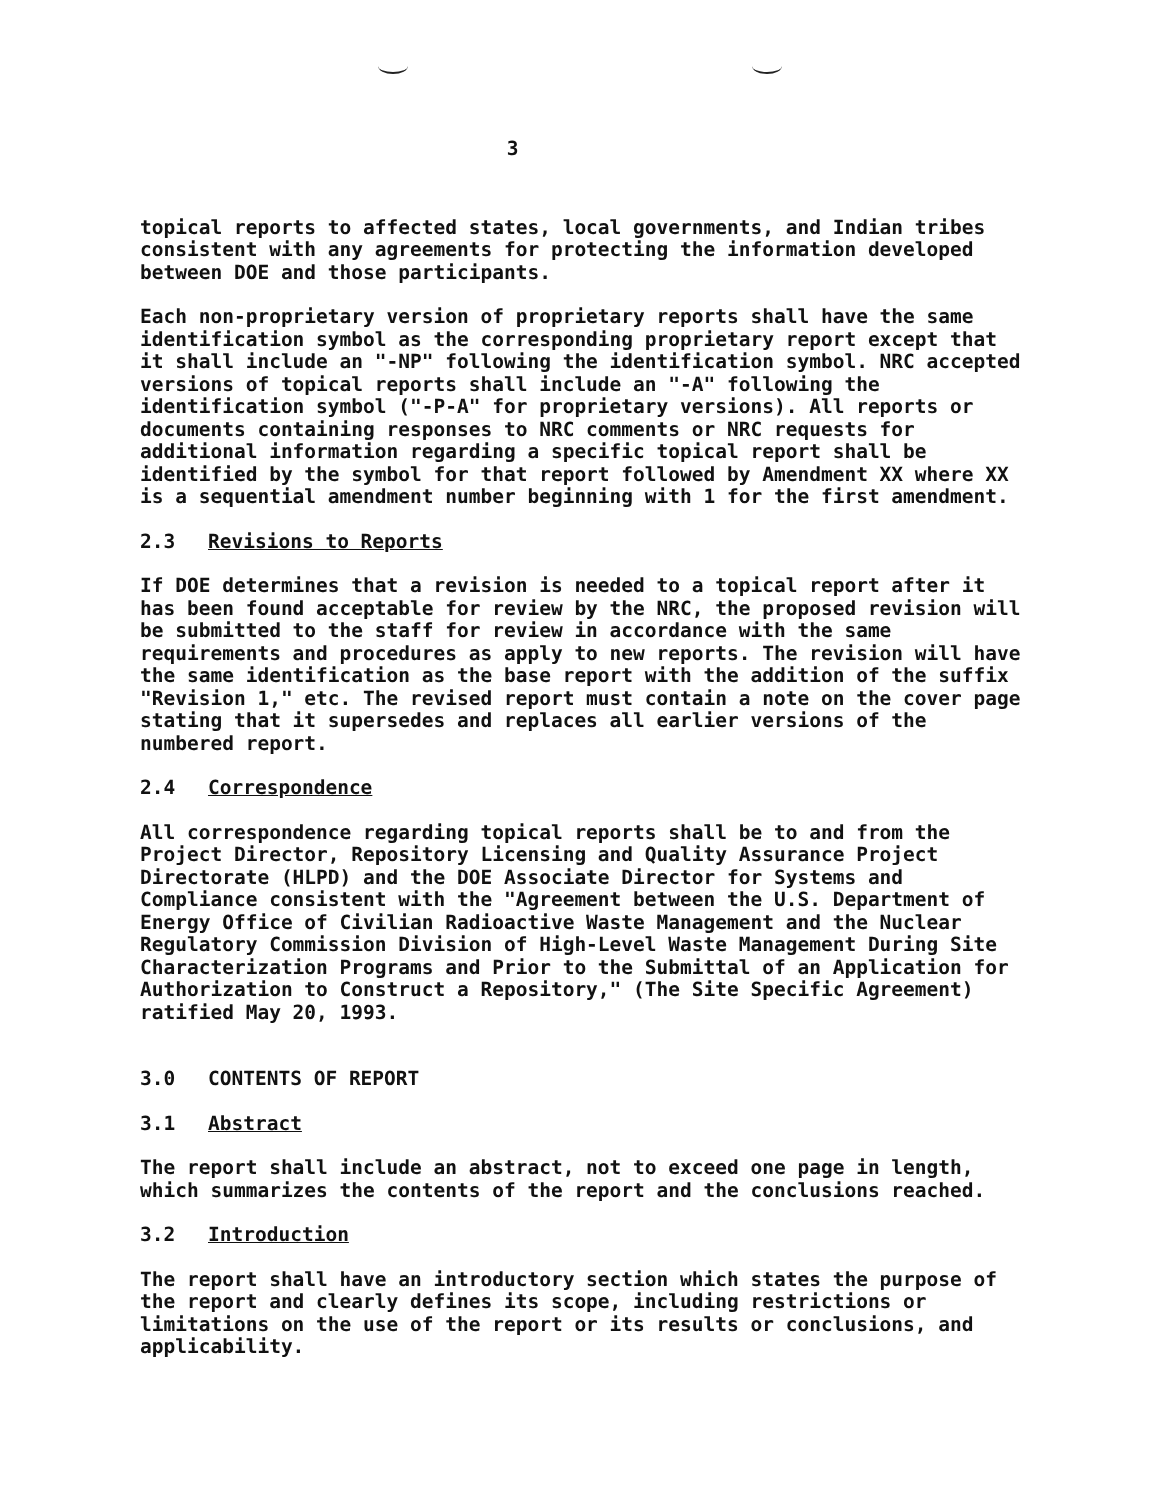3
topical reports to affected states, local governments, and Indian tribes consistent with any agreements for protecting the information developed between DOE and those participants.
Each non-proprietary version of proprietary reports shall have the same identification symbol as the corresponding proprietary report except that it shall include an "-NP" following the identification symbol. NRC accepted versions of topical reports shall include an "-A" following the identification symbol ("-P-A" for proprietary versions). All reports or documents containing responses to NRC comments or NRC requests for additional information regarding a specific topical report shall be identified by the symbol for that report followed by Amendment XX where XX is a sequential amendment number beginning with 1 for the first amendment.
2.3 Revisions to Reports
If DOE determines that a revision is needed to a topical report after it has been found acceptable for review by the NRC, the proposed revision will be submitted to the staff for review in accordance with the same requirements and procedures as apply to new reports. The revision will have the same identification as the base report with the addition of the suffix "Revision 1," etc. The revised report must contain a note on the cover page stating that it supersedes and replaces all earlier versions of the numbered report.
2.4 Correspondence
All correspondence regarding topical reports shall be to and from the Project Director, Repository Licensing and Quality Assurance Project Directorate (HLPD) and the DOE Associate Director for Systems and Compliance consistent with the "Agreement between the U.S. Department of Energy Office of Civilian Radioactive Waste Management and the Nuclear Regulatory Commission Division of High-Level Waste Management During Site Characterization Programs and Prior to the Submittal of an Application for Authorization to Construct a Repository," (The Site Specific Agreement) ratified May 20, 1993.
3.0 CONTENTS OF REPORT
3.1 Abstract
The report shall include an abstract, not to exceed one page in length, which summarizes the contents of the report and the conclusions reached.
3.2 Introduction
The report shall have an introductory section which states the purpose of the report and clearly defines its scope, including restrictions or limitations on the use of the report or its results or conclusions, and applicability.